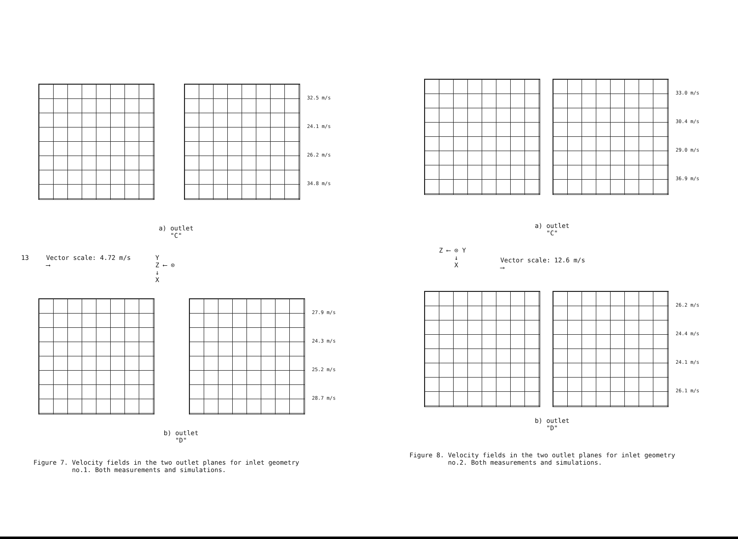32.5 m/s
24.1 m/s
26.2 m/s
34.8 m/s
a) outlet
"C"
13 Vector scale: 4.72 m/s
⟶ Y
Z ⟵ ⊙
↓
X
27.9 m/s
24.3 m/s
25.2 m/s
28.7 m/s
b) outlet
"D"
Figure 7. Velocity fields in the two outlet planes for inlet geometry
no.1. Both measurements and simulations.
33.0 m/s
30.4 m/s
29.0 m/s
36.9 m/s
a) outlet
"C"
Z ⟵ ⊙ Y
↓
X Vector scale: 12.6 m/s
⟶
26.2 m/s
24.4 m/s
24.1 m/s
26.1 m/s
b) outlet
"D"
Figure 8. Velocity fields in the two outlet planes for inlet geometry
no.2. Both measurements and simulations.